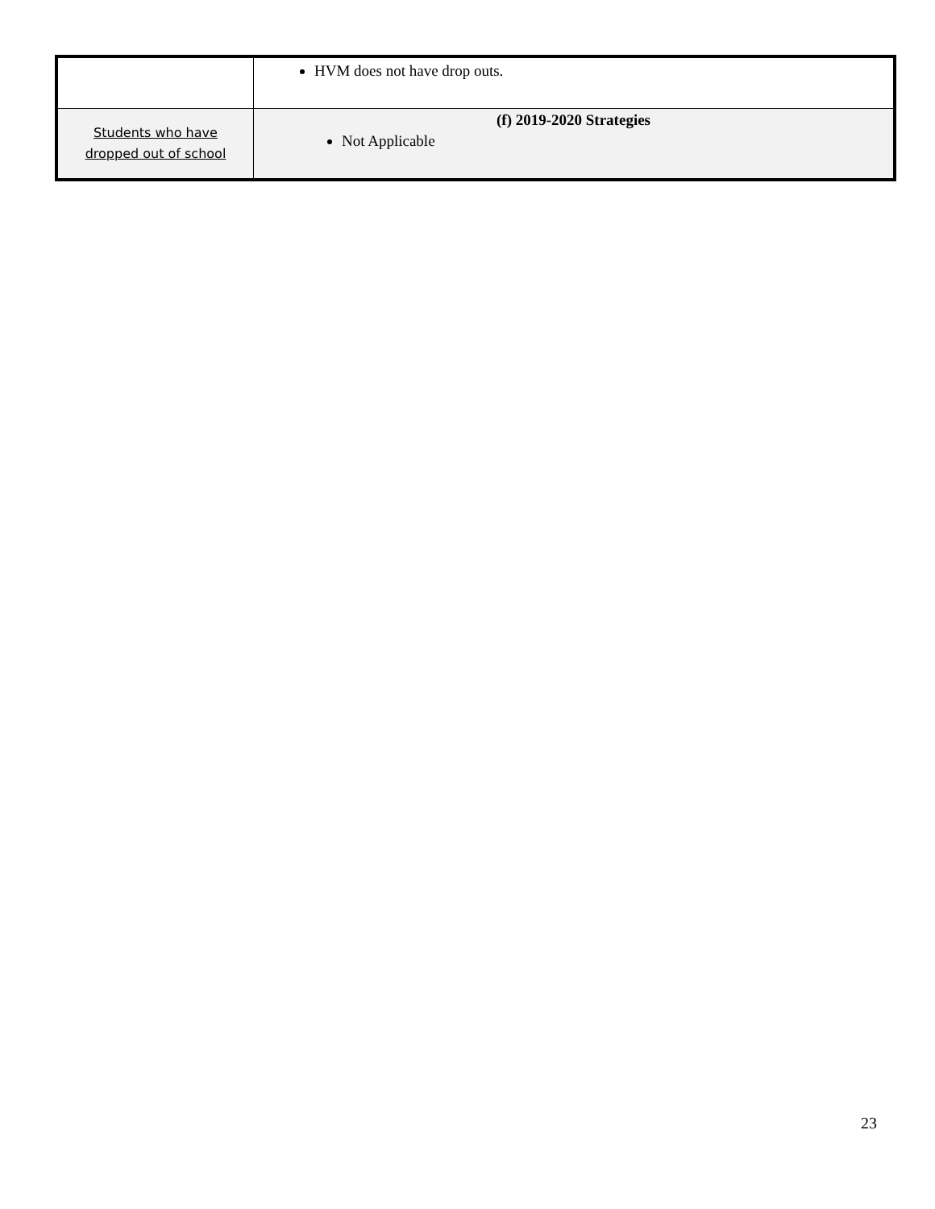| | HVM does not have drop outs. |
| Students who have dropped out of school | (f) 2019-2020 Strategies Not Applicable |
23